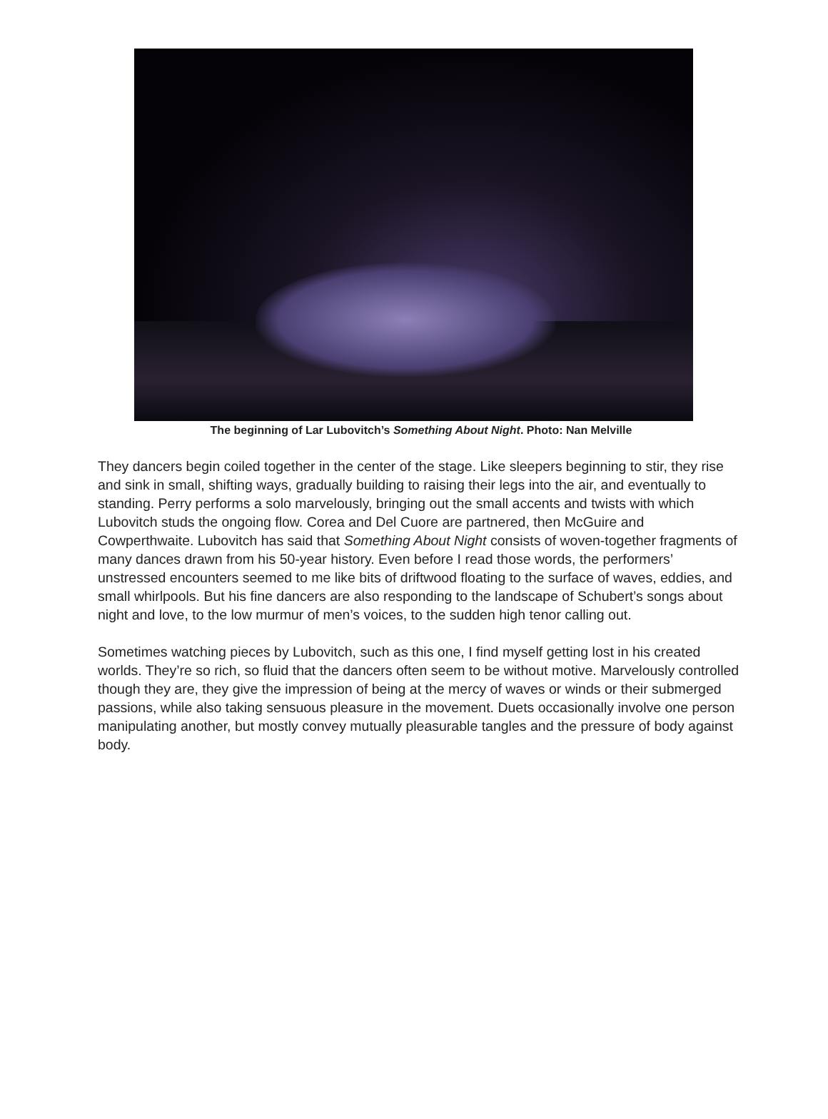The beginning of Lar Lubovitch’s Something About Night. Photo: Nan Melville
They dancers begin coiled together in the center of the stage. Like sleepers beginning to stir, they rise and sink in small, shifting ways, gradually building to raising their legs into the air, and eventually to standing. Perry performs a solo marvelously, bringing out the small accents and twists with which Lubovitch studs the ongoing flow. Corea and Del Cuore are partnered, then McGuire and Cowperthwaite. Lubovitch has said that Something About Night consists of woven-together fragments of many dances drawn from his 50-year history. Even before I read those words, the performers’ unstressed encounters seemed to me like bits of driftwood floating to the surface of waves, eddies, and small whirlpools. But his fine dancers are also responding to the landscape of Schubert’s songs about night and love, to the low murmur of men’s voices, to the sudden high tenor calling out.
Sometimes watching pieces by Lubovitch, such as this one, I find myself getting lost in his created worlds. They’re so rich, so fluid that the dancers often seem to be without motive. Marvelously controlled though they are, they give the impression of being at the mercy of waves or winds or their submerged passions, while also taking sensuous pleasure in the movement. Duets occasionally involve one person manipulating another, but mostly convey mutually pleasurable tangles and the pressure of body against body.